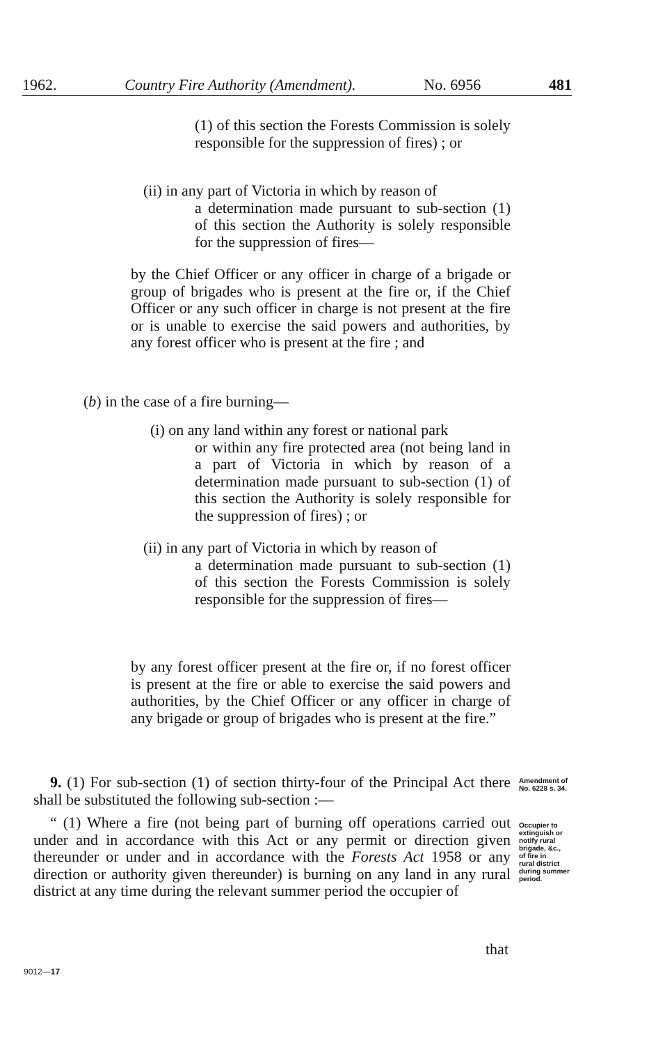1962. Country Fire Authority (Amendment). No. 6956 481
(1) of this section the Forests Commission is solely responsible for the suppression of fires) ; or
(ii) in any part of Victoria in which by reason of
a determination made pursuant to sub-section (1) of this section the Authority is solely responsible for the suppression of fires—
by the Chief Officer or any officer in charge of a brigade or group of brigades who is present at the fire or, if the Chief Officer or any such officer in charge is not present at the fire or is unable to exercise the said powers and authorities, by any forest officer who is present at the fire ; and
(b) in the case of a fire burning—
(i) on any land within any forest or national park
or within any fire protected area (not being land in a part of Victoria in which by reason of a determination made pursuant to sub-section (1) of this section the Authority is solely responsible for the suppression of fires) ; or
(ii) in any part of Victoria in which by reason of
a determination made pursuant to sub-section (1) of this section the Forests Commission is solely responsible for the suppression of fires—
by any forest officer present at the fire or, if no forest officer is present at the fire or able to exercise the said powers and authorities, by the Chief Officer or any officer in charge of any brigade or group of brigades who is present at the fire.”
9. (1) For sub-section (1) of section thirty-four of the Principal Act there shall be substituted the following sub-section :—
Amendment of
No. 6228 s. 34.
“ (1) Where a fire (not being part of burning off operations carried out under and in accordance with this Act or any permit or direction given thereunder or under and in accordance with the Forests Act 1958 or any direction or authority given thereunder) is burning on any land in any rural district at any time during the relevant summer period the occupier of
Occupier to
extinguish or
notify rural
brigade, &c.,
of fire in
rural district
during summer
period.
that
9012—17